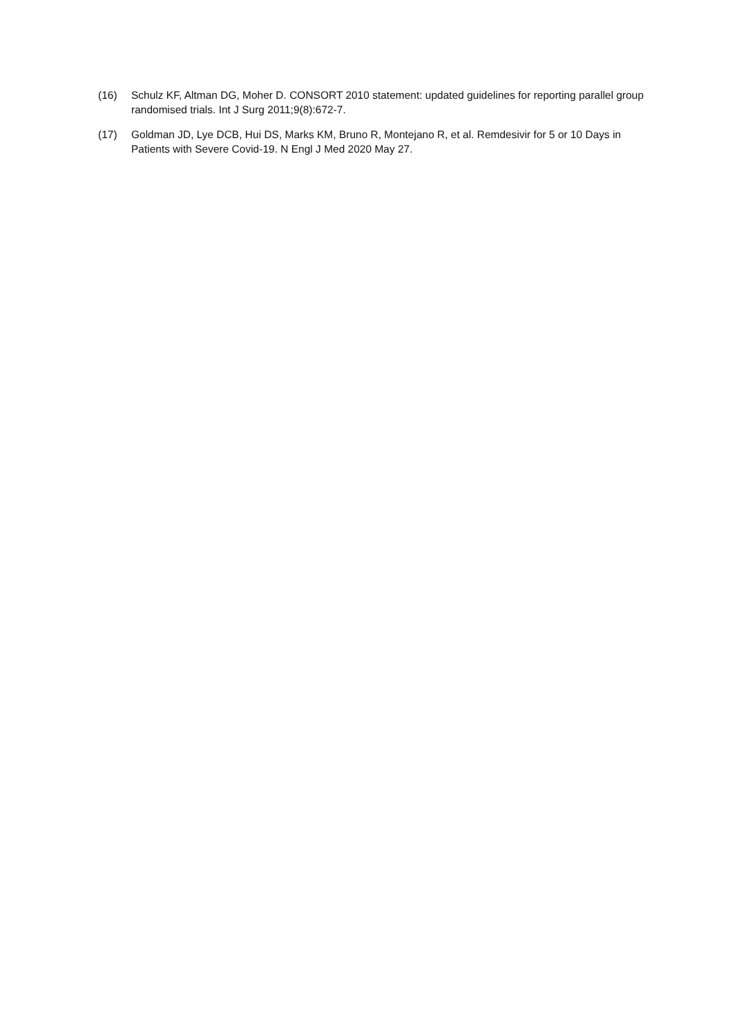(16) Schulz KF, Altman DG, Moher D. CONSORT 2010 statement: updated guidelines for reporting parallel group randomised trials. Int J Surg 2011;9(8):672-7.
(17) Goldman JD, Lye DCB, Hui DS, Marks KM, Bruno R, Montejano R, et al. Remdesivir for 5 or 10 Days in Patients with Severe Covid-19. N Engl J Med 2020 May 27.